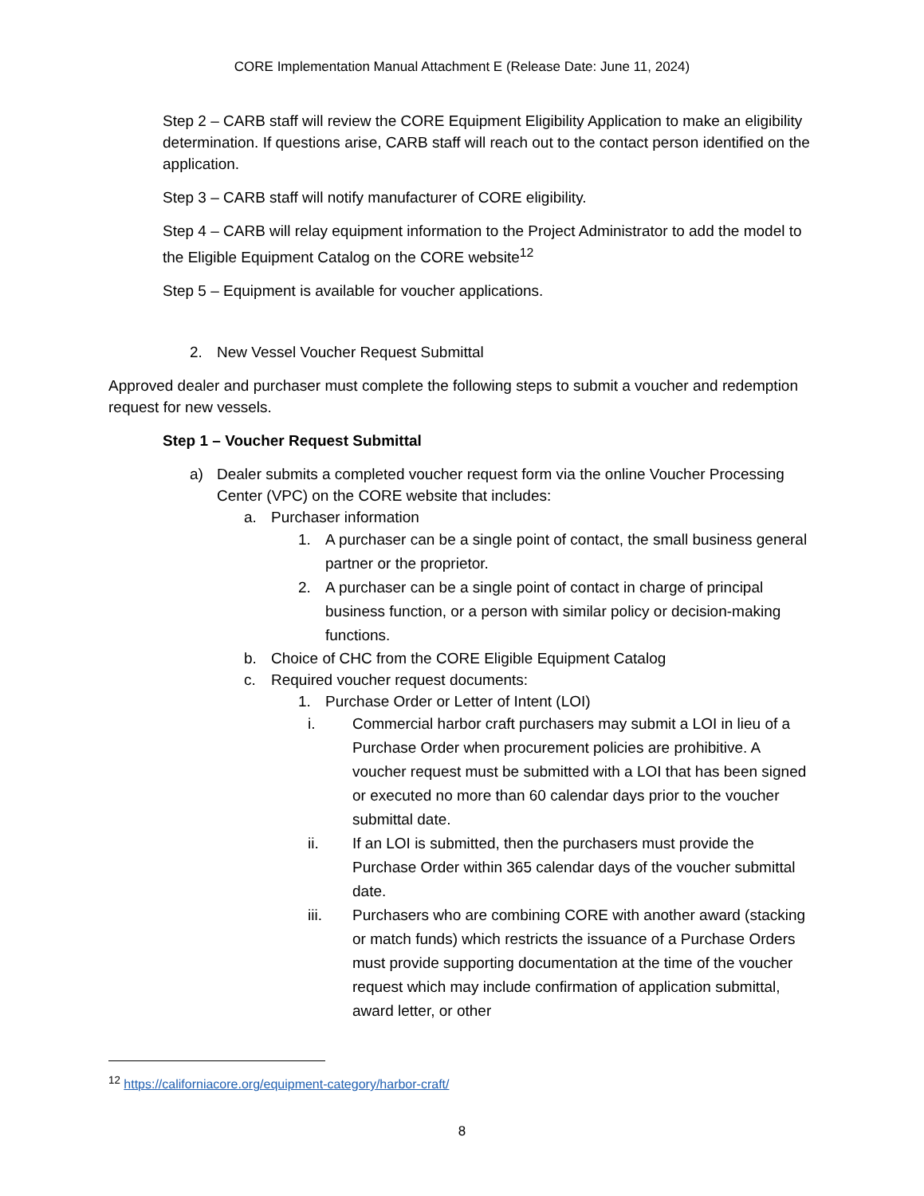CORE Implementation Manual Attachment E (Release Date: June 11, 2024)
Step 2 – CARB staff will review the CORE Equipment Eligibility Application to make an eligibility determination. If questions arise, CARB staff will reach out to the contact person identified on the application.
Step 3 – CARB staff will notify manufacturer of CORE eligibility.
Step 4 – CARB will relay equipment information to the Project Administrator to add the model to the Eligible Equipment Catalog on the CORE website<sup>12</sup>
Step 5 – Equipment is available for voucher applications.
2. New Vessel Voucher Request Submittal
Approved dealer and purchaser must complete the following steps to submit a voucher and redemption request for new vessels.
Step 1 – Voucher Request Submittal
a) Dealer submits a completed voucher request form via the online Voucher Processing Center (VPC) on the CORE website that includes:
a. Purchaser information
1. A purchaser can be a single point of contact, the small business general partner or the proprietor.
2. A purchaser can be a single point of contact in charge of principal business function, or a person with similar policy or decision-making functions.
b. Choice of CHC from the CORE Eligible Equipment Catalog
c. Required voucher request documents:
1. Purchase Order or Letter of Intent (LOI)
i. Commercial harbor craft purchasers may submit a LOI in lieu of a Purchase Order when procurement policies are prohibitive. A voucher request must be submitted with a LOI that has been signed or executed no more than 60 calendar days prior to the voucher submittal date.
ii. If an LOI is submitted, then the purchasers must provide the Purchase Order within 365 calendar days of the voucher submittal date.
iii. Purchasers who are combining CORE with another award (stacking or match funds) which restricts the issuance of a Purchase Orders must provide supporting documentation at the time of the voucher request which may include confirmation of application submittal, award letter, or other
<sup>12</sup> https://californiacore.org/equipment-category/harbor-craft/
8